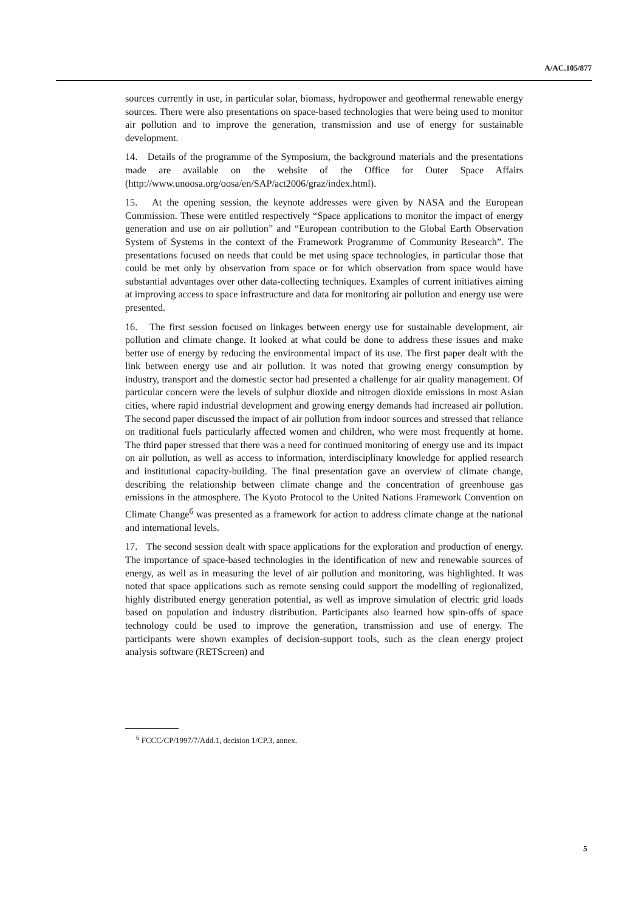A/AC.105/877
sources currently in use, in particular solar, biomass, hydropower and geothermal renewable energy sources. There were also presentations on space-based technologies that were being used to monitor air pollution and to improve the generation, transmission and use of energy for sustainable development.
14. Details of the programme of the Symposium, the background materials and the presentations made are available on the website of the Office for Outer Space Affairs (http://www.unoosa.org/oosa/en/SAP/act2006/graz/index.html).
15. At the opening session, the keynote addresses were given by NASA and the European Commission. These were entitled respectively “Space applications to monitor the impact of energy generation and use on air pollution” and “European contribution to the Global Earth Observation System of Systems in the context of the Framework Programme of Community Research”. The presentations focused on needs that could be met using space technologies, in particular those that could be met only by observation from space or for which observation from space would have substantial advantages over other data-collecting techniques. Examples of current initiatives aiming at improving access to space infrastructure and data for monitoring air pollution and energy use were presented.
16. The first session focused on linkages between energy use for sustainable development, air pollution and climate change. It looked at what could be done to address these issues and make better use of energy by reducing the environmental impact of its use. The first paper dealt with the link between energy use and air pollution. It was noted that growing energy consumption by industry, transport and the domestic sector had presented a challenge for air quality management. Of particular concern were the levels of sulphur dioxide and nitrogen dioxide emissions in most Asian cities, where rapid industrial development and growing energy demands had increased air pollution. The second paper discussed the impact of air pollution from indoor sources and stressed that reliance on traditional fuels particularly affected women and children, who were most frequently at home. The third paper stressed that there was a need for continued monitoring of energy use and its impact on air pollution, as well as access to information, interdisciplinary knowledge for applied research and institutional capacity-building. The final presentation gave an overview of climate change, describing the relationship between climate change and the concentration of greenhouse gas emissions in the atmosphere. The Kyoto Protocol to the United Nations Framework Convention on Climate Change<sup>6</sup> was presented as a framework for action to address climate change at the national and international levels.
17. The second session dealt with space applications for the exploration and production of energy. The importance of space-based technologies in the identification of new and renewable sources of energy, as well as in measuring the level of air pollution and monitoring, was highlighted. It was noted that space applications such as remote sensing could support the modelling of regionalized, highly distributed energy generation potential, as well as improve simulation of electric grid loads based on population and industry distribution. Participants also learned how spin-offs of space technology could be used to improve the generation, transmission and use of energy. The participants were shown examples of decision-support tools, such as the clean energy project analysis software (RETScreen) and
<sup>6</sup> FCCC/CP/1997/7/Add.1, decision 1/CP.3, annex.
5